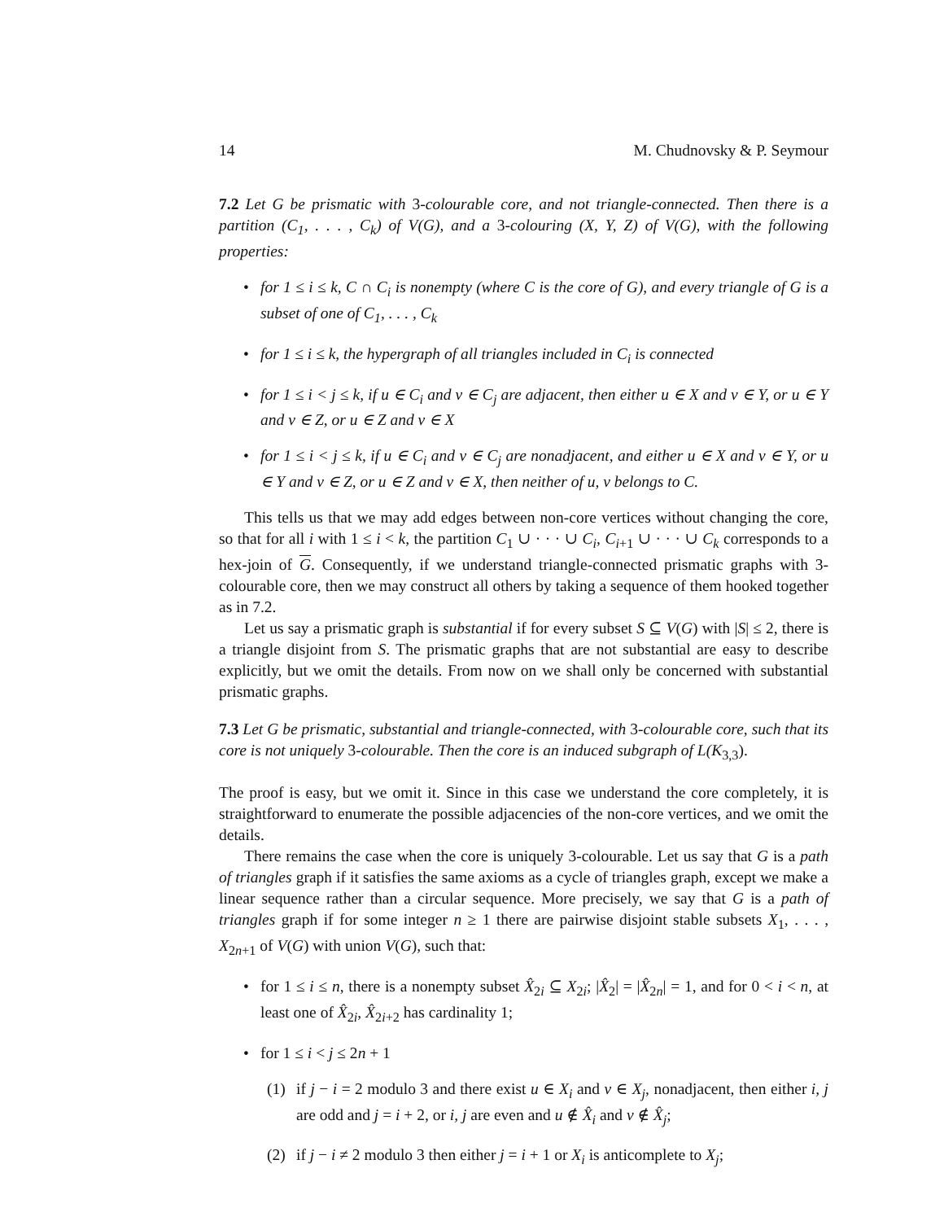14 M. Chudnovsky & P. Seymour
7.2 Let G be prismatic with 3-colourable core, and not triangle-connected. Then there is a partition (C<sub>1</sub>, . . . , C<sub>k</sub>) of V(G), and a 3-colouring (X, Y, Z) of V(G), with the following properties:
• for 1 ≤ i ≤ k, C ∩ C<sub>i</sub> is nonempty (where C is the core of G), and every triangle of G is a subset of one of C<sub>1</sub>, . . . , C<sub>k</sub>
• for 1 ≤ i ≤ k, the hypergraph of all triangles included in C<sub>i</sub> is connected
• for 1 ≤ i < j ≤ k, if u ∈ C<sub>i</sub> and v ∈ C<sub>j</sub> are adjacent, then either u ∈ X and v ∈ Y, or u ∈ Y and v ∈ Z, or u ∈ Z and v ∈ X
• for 1 ≤ i < j ≤ k, if u ∈ C<sub>i</sub> and v ∈ C<sub>j</sub> are nonadjacent, and either u ∈ X and v ∈ Y, or u ∈ Y and v ∈ Z, or u ∈ Z and v ∈ X, then neither of u, v belongs to C.
This tells us that we may add edges between non-core vertices without changing the core, so that for all i with 1 ≤ i < k, the partition C<sub>1</sub> ∪ · · · ∪ C<sub>i</sub>, C<sub>i+1</sub> ∪ · · · ∪ C<sub>k</sub> corresponds to a hex-join of G. Consequently, if we understand triangle-connected prismatic graphs with 3-colourable core, then we may construct all others by taking a sequence of them hooked together as in 7.2.
Let us say a prismatic graph is substantial if for every subset S ⊆ V(G) with |S| ≤ 2, there is a triangle disjoint from S. The prismatic graphs that are not substantial are easy to describe explicitly, but we omit the details. From now on we shall only be concerned with substantial prismatic graphs.
7.3 Let G be prismatic, substantial and triangle-connected, with 3-colourable core, such that its core is not uniquely 3-colourable. Then the core is an induced subgraph of L(K<sub>3,3</sub>).
The proof is easy, but we omit it. Since in this case we understand the core completely, it is straightforward to enumerate the possible adjacencies of the non-core vertices, and we omit the details.
There remains the case when the core is uniquely 3-colourable. Let us say that G is a path of triangles graph if it satisfies the same axioms as a cycle of triangles graph, except we make a linear sequence rather than a circular sequence. More precisely, we say that G is a path of triangles graph if for some integer n ≥ 1 there are pairwise disjoint stable subsets X<sub>1</sub>, . . . , X<sub>2n+1</sub> of V(G) with union V(G), such that:
• for 1 ≤ i ≤ n, there is a nonempty subset X̂<sub>2i</sub> ⊆ X<sub>2i</sub>; |X̂<sub>2</sub>| = |X̂<sub>2n</sub>| = 1, and for 0 < i < n, at least one of X̂<sub>2i</sub>, X̂<sub>2i+2</sub> has cardinality 1;
• for 1 ≤ i < j ≤ 2n + 1
(1) if j − i = 2 modulo 3 and there exist u ∈ X<sub>i</sub> and v ∈ X<sub>j</sub>, nonadjacent, then either i, j are odd and j = i + 2, or i, j are even and u ∉ X̂<sub>i</sub> and v ∉ X̂<sub>j</sub>;
(2) if j − i ≠ 2 modulo 3 then either j = i + 1 or X<sub>i</sub> is anticomplete to X<sub>j</sub>;